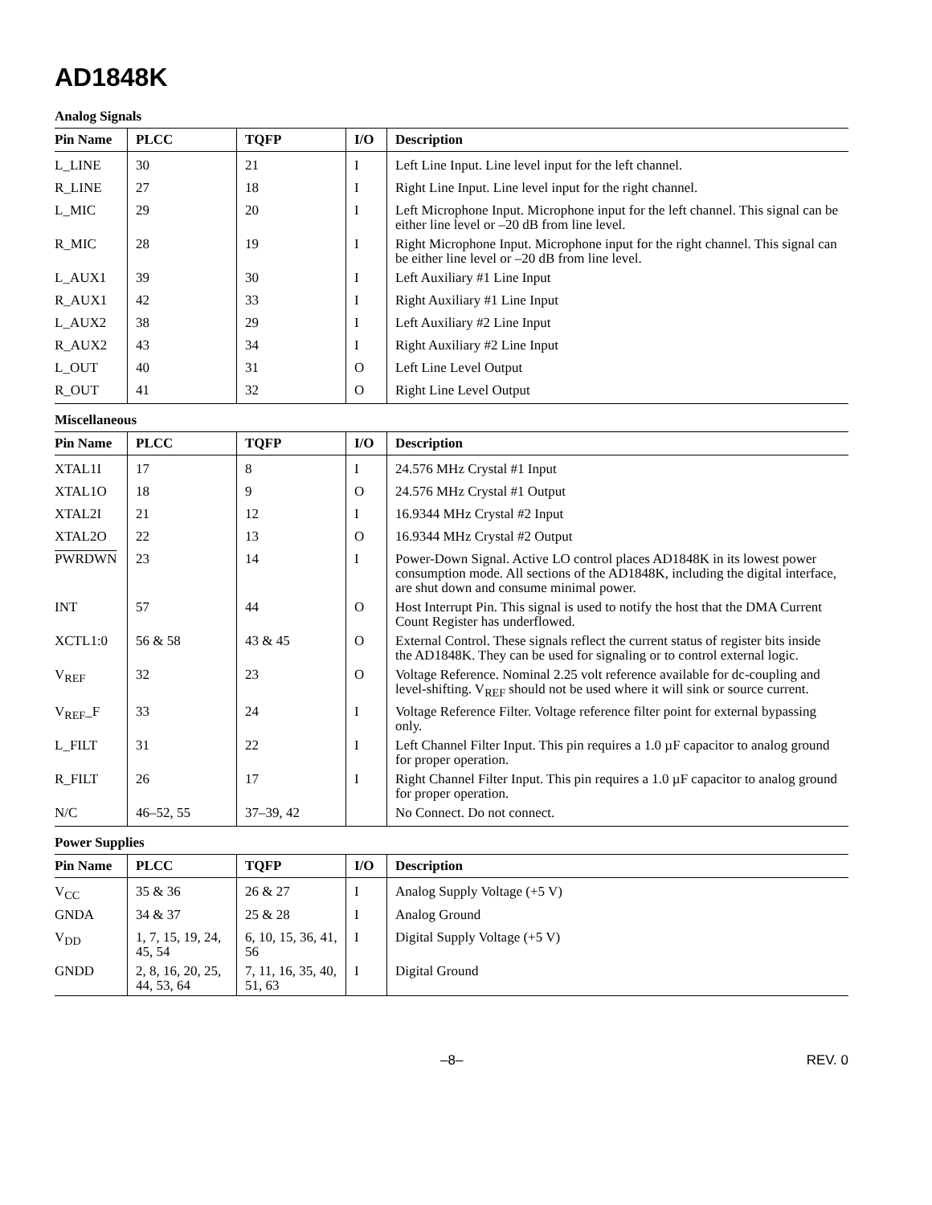AD1848K
Analog Signals
| Pin Name | PLCC | TQFP | I/O | Description |
| --- | --- | --- | --- | --- |
| L_LINE | 30 | 21 | I | Left Line Input. Line level input for the left channel. |
| R_LINE | 27 | 18 | I | Right Line Input. Line level input for the right channel. |
| L_MIC | 29 | 20 | I | Left Microphone Input. Microphone input for the left channel. This signal can be either line level or –20 dB from line level. |
| R_MIC | 28 | 19 | I | Right Microphone Input. Microphone input for the right channel. This signal can be either line level or –20 dB from line level. |
| L_AUX1 | 39 | 30 | I | Left Auxiliary #1 Line Input |
| R_AUX1 | 42 | 33 | I | Right Auxiliary #1 Line Input |
| L_AUX2 | 38 | 29 | I | Left Auxiliary #2 Line Input |
| R_AUX2 | 43 | 34 | I | Right Auxiliary #2 Line Input |
| L_OUT | 40 | 31 | O | Left Line Level Output |
| R_OUT | 41 | 32 | O | Right Line Level Output |
Miscellaneous
| Pin Name | PLCC | TQFP | I/O | Description |
| --- | --- | --- | --- | --- |
| XTAL1I | 17 | 8 | I | 24.576 MHz Crystal #1 Input |
| XTAL1O | 18 | 9 | O | 24.576 MHz Crystal #1 Output |
| XTAL2I | 21 | 12 | I | 16.9344 MHz Crystal #2 Input |
| XTAL2O | 22 | 13 | O | 16.9344 MHz Crystal #2 Output |
| PWRDWN | 23 | 14 | I | Power-Down Signal. Active LO control places AD1848K in its lowest power consumption mode. All sections of the AD1848K, including the digital interface, are shut down and consume minimal power. |
| INT | 57 | 44 | O | Host Interrupt Pin. This signal is used to notify the host that the DMA Current Count Register has underflowed. |
| XCTL1:0 | 56 & 58 | 43 & 45 | O | External Control. These signals reflect the current status of register bits inside the AD1848K. They can be used for signaling or to control external logic. |
| V<sub>REF</sub> | 32 | 23 | O | Voltage Reference. Nominal 2.25 volt reference available for dc-coupling and level-shifting. V<sub>REF</sub> should not be used where it will sink or source current. |
| V<sub>REF</sub>_F | 33 | 24 | I | Voltage Reference Filter. Voltage reference filter point for external bypassing only. |
| L_FILT | 31 | 22 | I | Left Channel Filter Input. This pin requires a 1.0 µF capacitor to analog ground for proper operation. |
| R_FILT | 26 | 17 | I | Right Channel Filter Input. This pin requires a 1.0 µF capacitor to analog ground for proper operation. |
| N/C | 46–52, 55 | 37–39, 42 | | No Connect. Do not connect. |
Power Supplies
| Pin Name | PLCC | TQFP | I/O | Description |
| --- | --- | --- | --- | --- |
| V<sub>CC</sub> | 35 & 36 | 26 & 27 | I | Analog Supply Voltage (+5 V) |
| GNDA | 34 & 37 | 25 & 28 | I | Analog Ground |
| V<sub>DD</sub> | 1, 7, 15, 19, 24, 45, 54 | 6, 10, 15, 36, 41, 56 | I | Digital Supply Voltage (+5 V) |
| GNDD | 2, 8, 16, 20, 25, 44, 53, 64 | 7, 11, 16, 35, 40, 51, 63 | I | Digital Ground |
–8– REV. 0